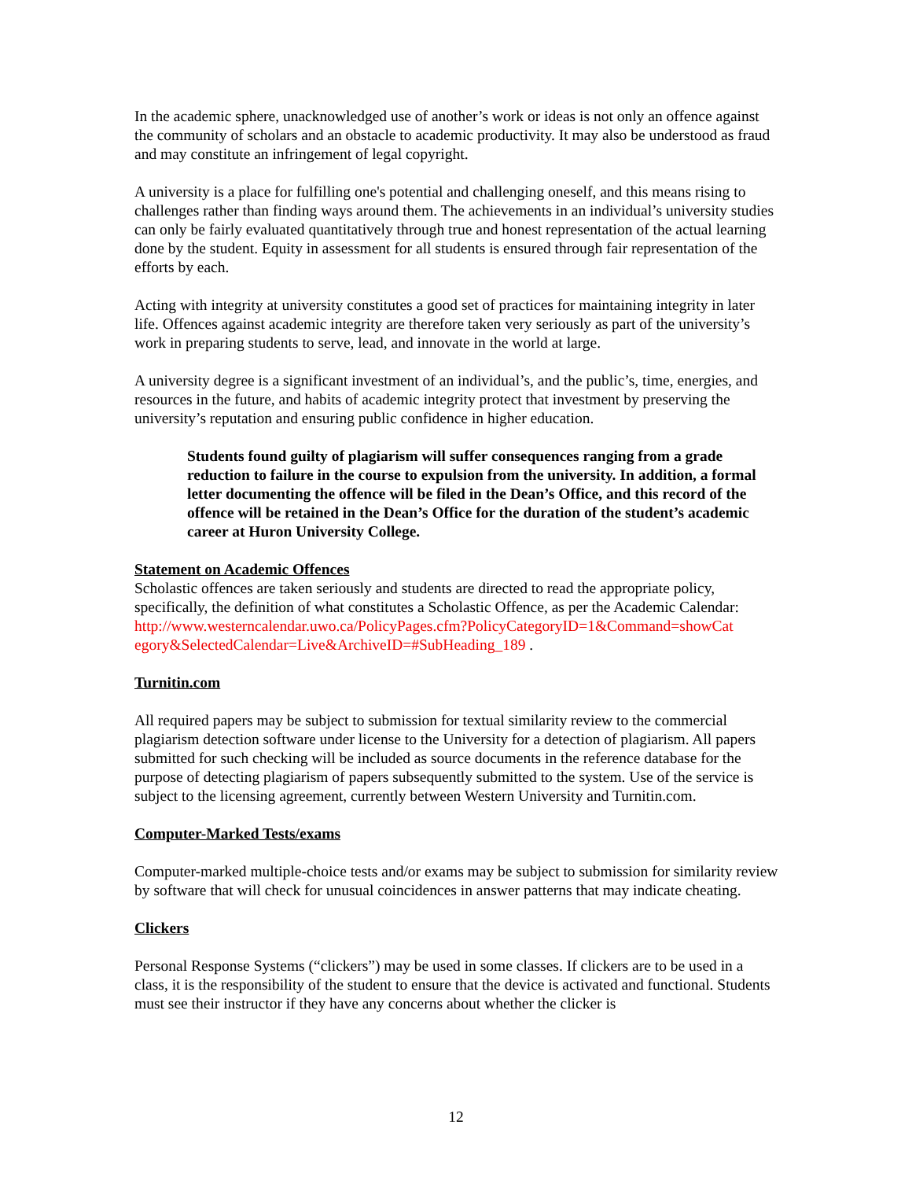In the academic sphere, unacknowledged use of another’s work or ideas is not only an offence against the community of scholars and an obstacle to academic productivity. It may also be understood as fraud and may constitute an infringement of legal copyright.
A university is a place for fulfilling one's potential and challenging oneself, and this means rising to challenges rather than finding ways around them. The achievements in an individual’s university studies can only be fairly evaluated quantitatively through true and honest representation of the actual learning done by the student. Equity in assessment for all students is ensured through fair representation of the efforts by each.
Acting with integrity at university constitutes a good set of practices for maintaining integrity in later life. Offences against academic integrity are therefore taken very seriously as part of the university’s work in preparing students to serve, lead, and innovate in the world at large.
A university degree is a significant investment of an individual’s, and the public’s, time, energies, and resources in the future, and habits of academic integrity protect that investment by preserving the university’s reputation and ensuring public confidence in higher education.
Students found guilty of plagiarism will suffer consequences ranging from a grade reduction to failure in the course to expulsion from the university. In addition, a formal letter documenting the offence will be filed in the Dean’s Office, and this record of the offence will be retained in the Dean’s Office for the duration of the student’s academic career at Huron University College.
Statement on Academic Offences
Scholastic offences are taken seriously and students are directed to read the appropriate policy, specifically, the definition of what constitutes a Scholastic Offence, as per the Academic Calendar:
http://www.westerncalendar.uwo.ca/PolicyPages.cfm?PolicyCategoryID=1&Command=showCat egory&SelectedCalendar=Live&ArchiveID=#SubHeading_189 .
Turnitin.com
All required papers may be subject to submission for textual similarity review to the commercial plagiarism detection software under license to the University for a detection of plagiarism. All papers submitted for such checking will be included as source documents in the reference database for the purpose of detecting plagiarism of papers subsequently submitted to the system. Use of the service is subject to the licensing agreement, currently between Western University and Turnitin.com.
Computer-Marked Tests/exams
Computer-marked multiple-choice tests and/or exams may be subject to submission for similarity review by software that will check for unusual coincidences in answer patterns that may indicate cheating.
Clickers
Personal Response Systems (“clickers”) may be used in some classes. If clickers are to be used in a class, it is the responsibility of the student to ensure that the device is activated and functional. Students must see their instructor if they have any concerns about whether the clicker is
12